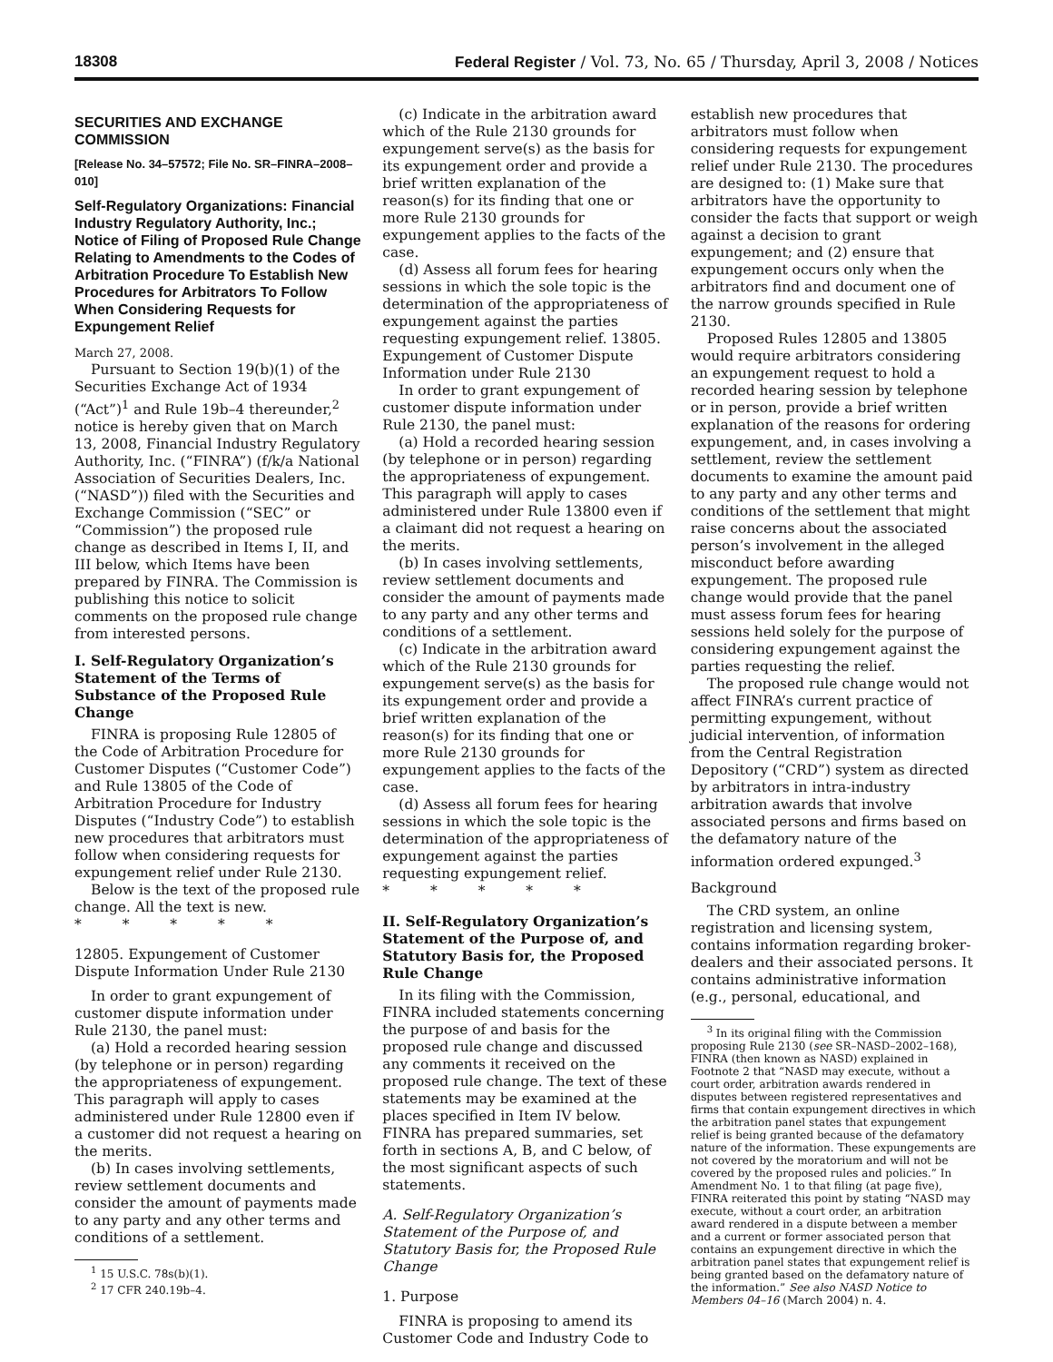18308 Federal Register / Vol. 73, No. 65 / Thursday, April 3, 2008 / Notices
SECURITIES AND EXCHANGE COMMISSION
[Release No. 34–57572; File No. SR–FINRA–2008–010]
Self-Regulatory Organizations: Financial Industry Regulatory Authority, Inc.; Notice of Filing of Proposed Rule Change Relating to Amendments to the Codes of Arbitration Procedure To Establish New Procedures for Arbitrators To Follow When Considering Requests for Expungement Relief
March 27, 2008.
Pursuant to Section 19(b)(1) of the Securities Exchange Act of 1934 (“Act”)<sup>1</sup> and Rule 19b–4 thereunder,<sup>2</sup> notice is hereby given that on March 13, 2008, Financial Industry Regulatory Authority, Inc. (“FINRA”) (f/k/a National Association of Securities Dealers, Inc. (“NASD”)) filed with the Securities and Exchange Commission (“SEC” or “Commission”) the proposed rule change as described in Items I, II, and III below, which Items have been prepared by FINRA. The Commission is publishing this notice to solicit comments on the proposed rule change from interested persons.
I. Self-Regulatory Organization’s Statement of the Terms of Substance of the Proposed Rule Change
FINRA is proposing Rule 12805 of the Code of Arbitration Procedure for Customer Disputes (“Customer Code”) and Rule 13805 of the Code of Arbitration Procedure for Industry Disputes (“Industry Code”) to establish new procedures that arbitrators must follow when considering requests for expungement relief under Rule 2130.
Below is the text of the proposed rule change. All the text is new.
* * * * *
12805. Expungement of Customer Dispute Information Under Rule 2130
In order to grant expungement of customer dispute information under Rule 2130, the panel must:
(a) Hold a recorded hearing session (by telephone or in person) regarding the appropriateness of expungement. This paragraph will apply to cases administered under Rule 12800 even if a customer did not request a hearing on the merits.
(b) In cases involving settlements, review settlement documents and consider the amount of payments made to any party and any other terms and conditions of a settlement.
<sup>1</sup> 15 U.S.C. 78s(b)(1).
<sup>2</sup> 17 CFR 240.19b–4.
(c) Indicate in the arbitration award which of the Rule 2130 grounds for expungement serve(s) as the basis for its expungement order and provide a brief written explanation of the reason(s) for its finding that one or more Rule 2130 grounds for expungement applies to the facts of the case.
(d) Assess all forum fees for hearing sessions in which the sole topic is the determination of the appropriateness of expungement against the parties requesting expungement relief. 13805. Expungement of Customer Dispute Information under Rule 2130
In order to grant expungement of customer dispute information under Rule 2130, the panel must:
(a) Hold a recorded hearing session (by telephone or in person) regarding the appropriateness of expungement. This paragraph will apply to cases administered under Rule 13800 even if a claimant did not request a hearing on the merits.
(b) In cases involving settlements, review settlement documents and consider the amount of payments made to any party and any other terms and conditions of a settlement.
(c) Indicate in the arbitration award which of the Rule 2130 grounds for expungement serve(s) as the basis for its expungement order and provide a brief written explanation of the reason(s) for its finding that one or more Rule 2130 grounds for expungement applies to the facts of the case.
(d) Assess all forum fees for hearing sessions in which the sole topic is the determination of the appropriateness of expungement against the parties requesting expungement relief.
* * * * *
II. Self-Regulatory Organization’s Statement of the Purpose of, and Statutory Basis for, the Proposed Rule Change
In its filing with the Commission, FINRA included statements concerning the purpose of and basis for the proposed rule change and discussed any comments it received on the proposed rule change. The text of these statements may be examined at the places specified in Item IV below. FINRA has prepared summaries, set forth in sections A, B, and C below, of the most significant aspects of such statements.
A. Self-Regulatory Organization’s Statement of the Purpose of, and Statutory Basis for, the Proposed Rule Change
1. Purpose
FINRA is proposing to amend its Customer Code and Industry Code to
establish new procedures that arbitrators must follow when considering requests for expungement relief under Rule 2130. The procedures are designed to: (1) Make sure that arbitrators have the opportunity to consider the facts that support or weigh against a decision to grant expungement; and (2) ensure that expungement occurs only when the arbitrators find and document one of the narrow grounds specified in Rule 2130.
Proposed Rules 12805 and 13805 would require arbitrators considering an expungement request to hold a recorded hearing session by telephone or in person, provide a brief written explanation of the reasons for ordering expungement, and, in cases involving a settlement, review the settlement documents to examine the amount paid to any party and any other terms and conditions of the settlement that might raise concerns about the associated person’s involvement in the alleged misconduct before awarding expungement. The proposed rule change would provide that the panel must assess forum fees for hearing sessions held solely for the purpose of considering expungement against the parties requesting the relief.
The proposed rule change would not affect FINRA’s current practice of permitting expungement, without judicial intervention, of information from the Central Registration Depository (“CRD”) system as directed by arbitrators in intra-industry arbitration awards that involve associated persons and firms based on the defamatory nature of the information ordered expunged.<sup>3</sup>
Background
The CRD system, an online registration and licensing system, contains information regarding broker-dealers and their associated persons. It contains administrative information (e.g., personal, educational, and
<sup>3</sup> In its original filing with the Commission proposing Rule 2130 (see SR–NASD–2002–168), FINRA (then known as NASD) explained in Footnote 2 that “NASD may execute, without a court order, arbitration awards rendered in disputes between registered representatives and firms that contain expungement directives in which the arbitration panel states that expungement relief is being granted because of the defamatory nature of the information. These expungements are not covered by the moratorium and will not be covered by the proposed rules and policies.” In Amendment No. 1 to that filing (at page five), FINRA reiterated this point by stating “NASD may execute, without a court order, an arbitration award rendered in a dispute between a member and a current or former associated person that contains an expungement directive in which the arbitration panel states that expungement relief is being granted based on the defamatory nature of the information.” See also NASD Notice to Members 04–16 (March 2004) n. 4.